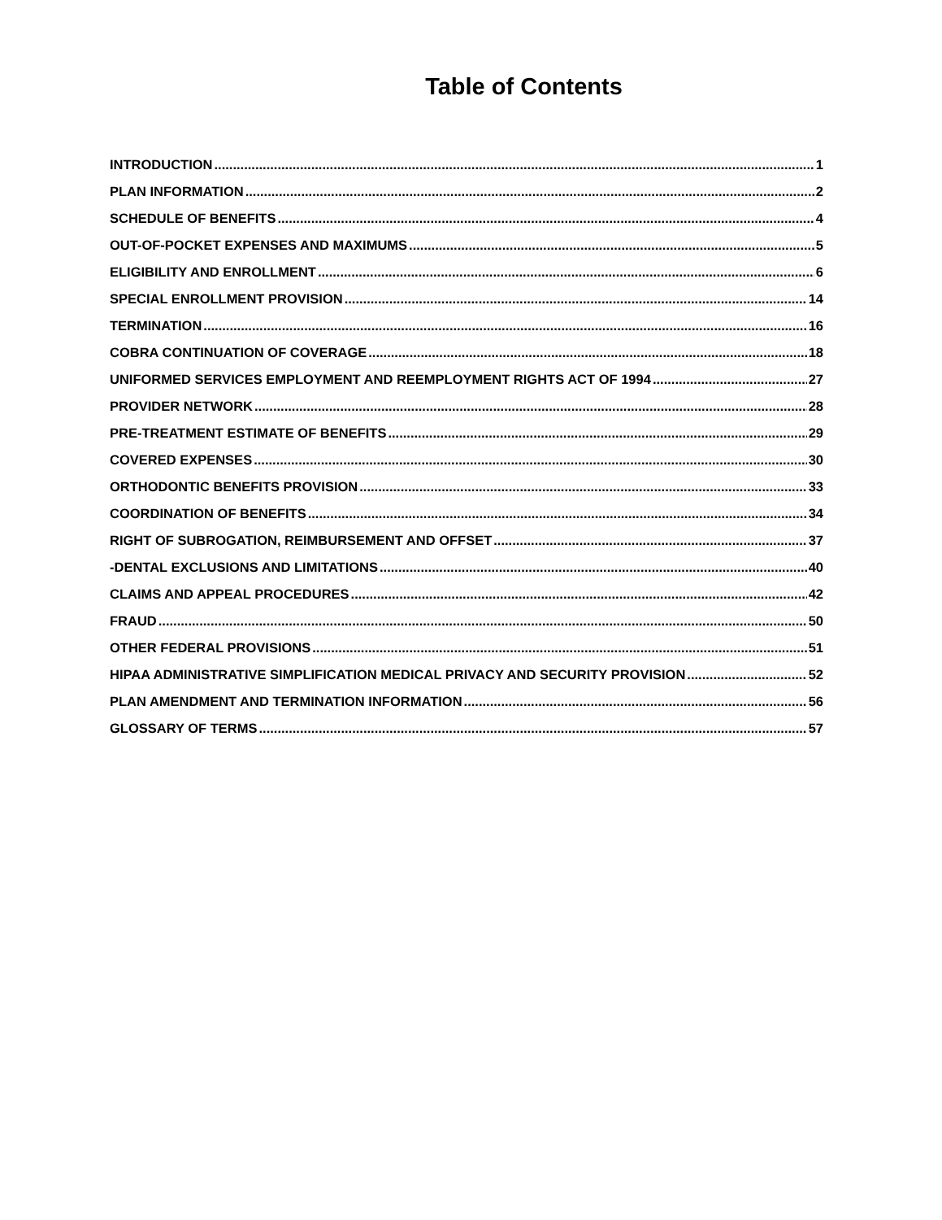Table of Contents
INTRODUCTION 1
PLAN INFORMATION 2
SCHEDULE OF BENEFITS 4
OUT-OF-POCKET EXPENSES AND MAXIMUMS 5
ELIGIBILITY AND ENROLLMENT 6
SPECIAL ENROLLMENT PROVISION 14
TERMINATION 16
COBRA CONTINUATION OF COVERAGE 18
UNIFORMED SERVICES EMPLOYMENT AND REEMPLOYMENT RIGHTS ACT OF 1994 27
PROVIDER NETWORK 28
PRE-TREATMENT ESTIMATE OF BENEFITS 29
COVERED EXPENSES 30
ORTHODONTIC BENEFITS PROVISION 33
COORDINATION OF BENEFITS 34
RIGHT OF SUBROGATION, REIMBURSEMENT AND OFFSET 37
-DENTAL EXCLUSIONS AND LIMITATIONS 40
CLAIMS AND APPEAL PROCEDURES 42
FRAUD 50
OTHER FEDERAL PROVISIONS 51
HIPAA ADMINISTRATIVE SIMPLIFICATION MEDICAL PRIVACY AND SECURITY PROVISION 52
PLAN AMENDMENT AND TERMINATION INFORMATION 56
GLOSSARY OF TERMS 57